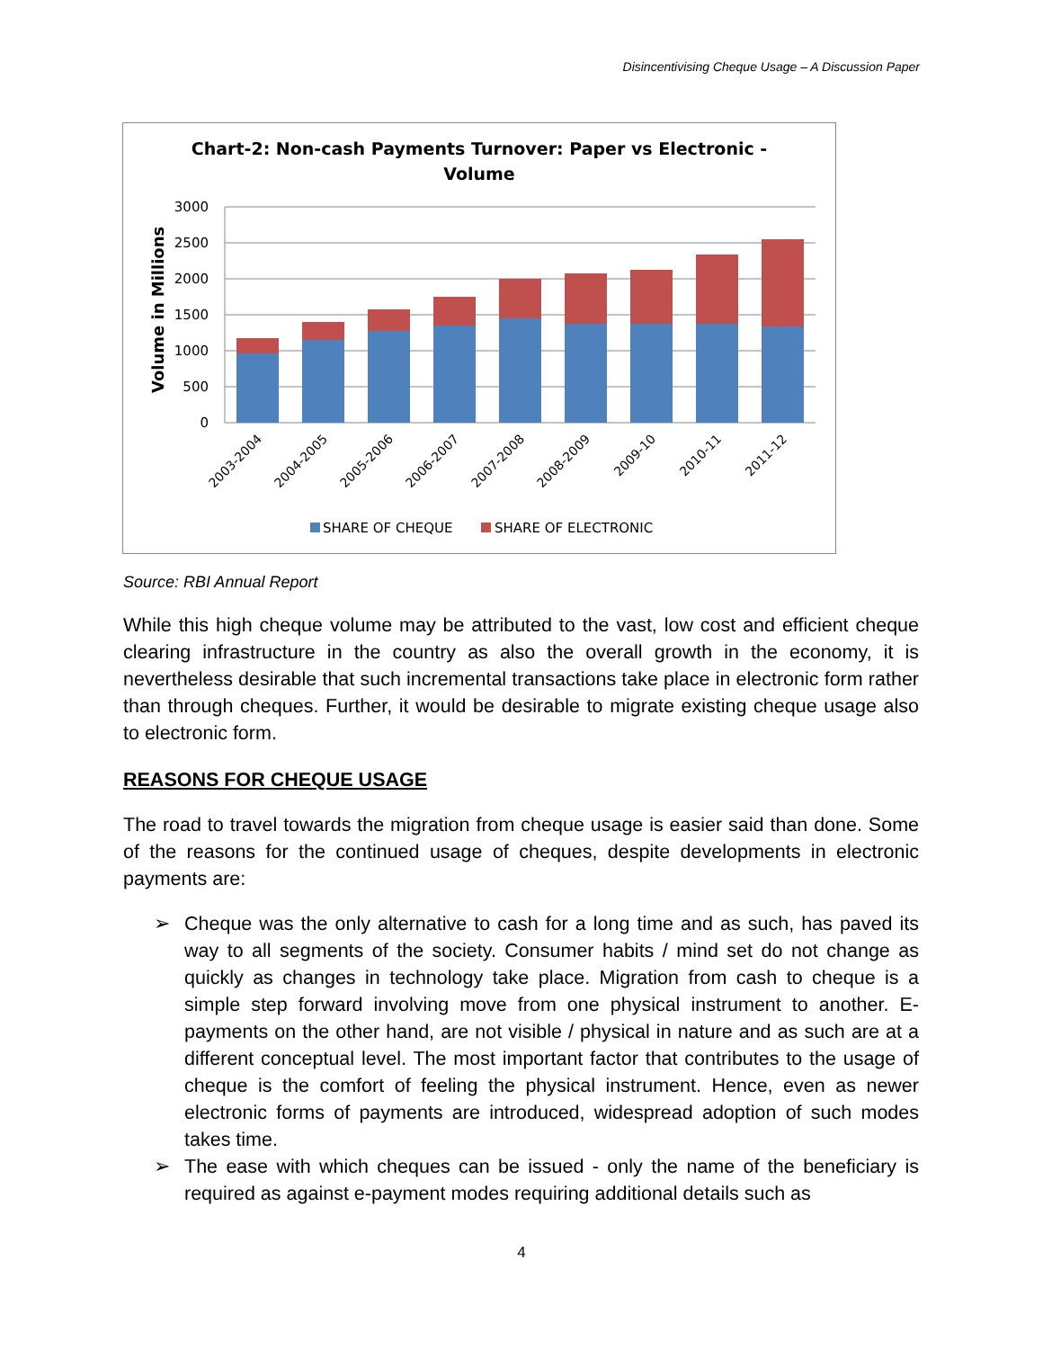Disincentivising Cheque Usage – A Discussion Paper
Chart-2: Non-cash Payments Turnover: Paper vs Electronic -
Volume
Volume in Millions
3000
2500
2000
1500
1000
500
0
2003-2004
2004-2005
2005-2006
2006-2007
2007-2008
2008-2009
2009-10
2010-11
2011-12
SHARE OF CHEQUE
SHARE OF ELECTRONIC
Source: RBI Annual Report
While this high cheque volume may be attributed to the vast, low cost and efficient cheque clearing infrastructure in the country as also the overall growth in the economy, it is nevertheless desirable that such incremental transactions take place in electronic form rather than through cheques. Further, it would be desirable to migrate existing cheque usage also to electronic form.
REASONS FOR CHEQUE USAGE
The road to travel towards the migration from cheque usage is easier said than done. Some of the reasons for the continued usage of cheques, despite developments in electronic payments are:
➢ Cheque was the only alternative to cash for a long time and as such, has paved its way to all segments of the society. Consumer habits / mind set do not change as quickly as changes in technology take place. Migration from cash to cheque is a simple step forward involving move from one physical instrument to another. E-payments on the other hand, are not visible / physical in nature and as such are at a different conceptual level. The most important factor that contributes to the usage of cheque is the comfort of feeling the physical instrument. Hence, even as newer electronic forms of payments are introduced, widespread adoption of such modes takes time.
➢ The ease with which cheques can be issued - only the name of the beneficiary is required as against e-payment modes requiring additional details such as
4